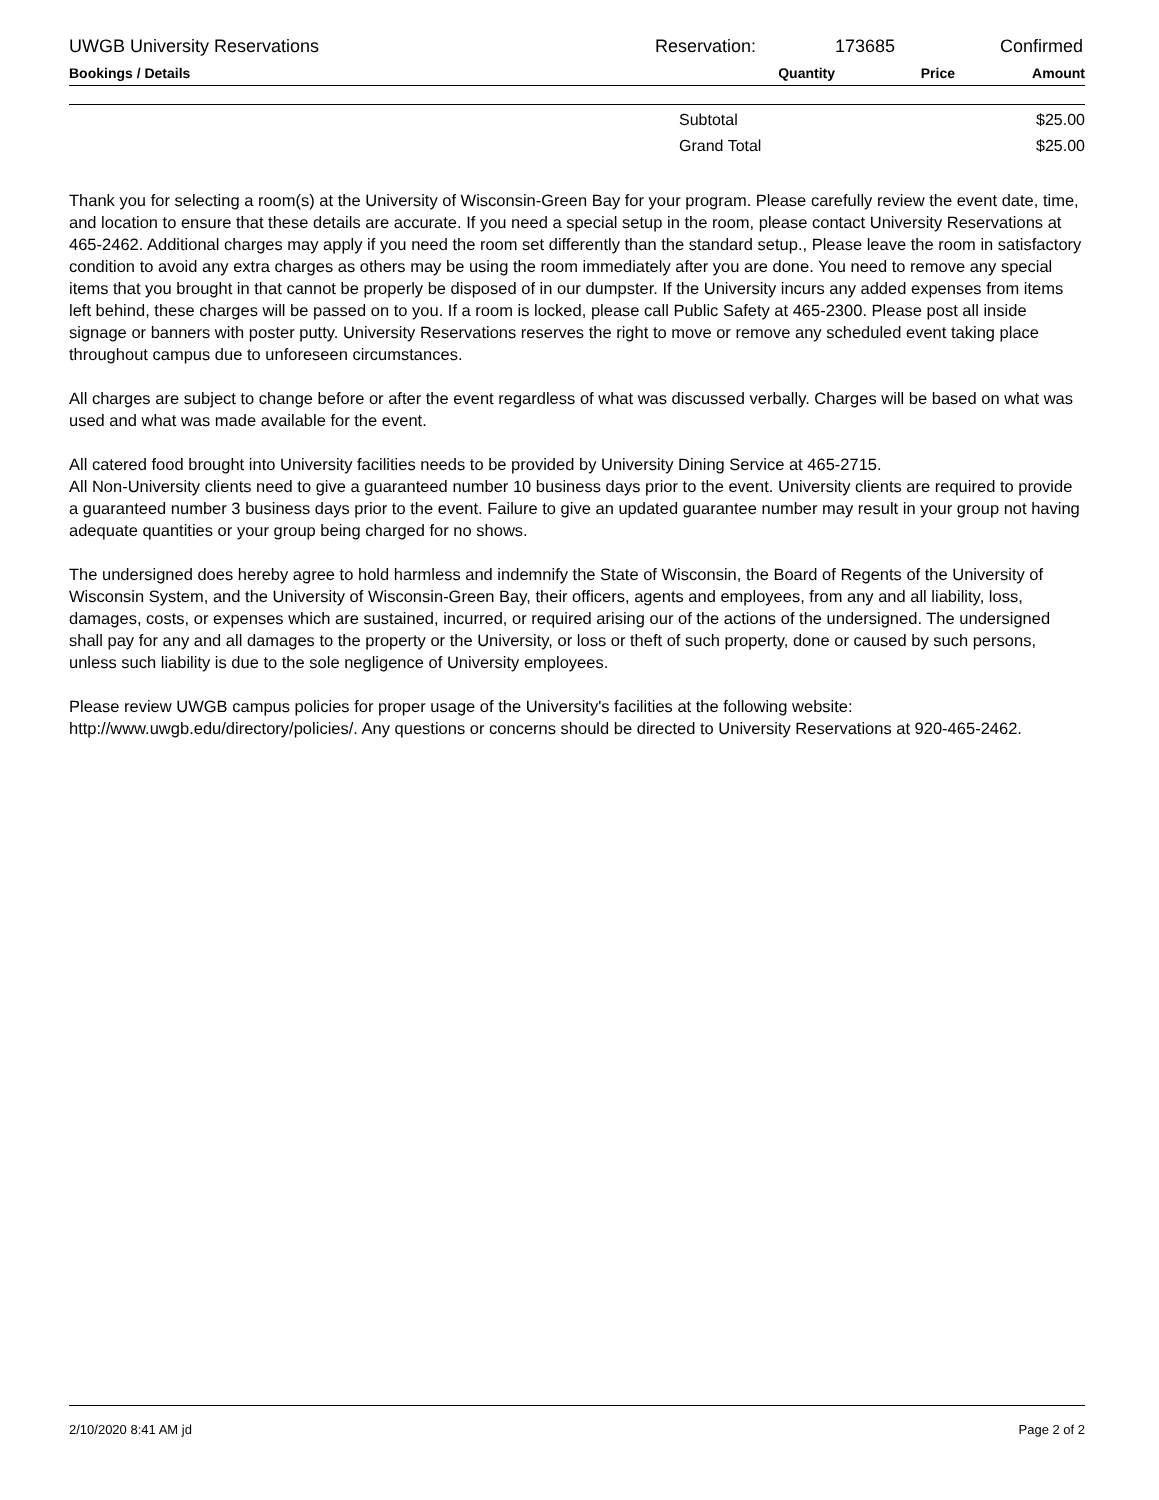UWGB University Reservations Reservation: 173685 Confirmed
| Bookings / Details | Quantity | Price | Amount |
| --- | --- | --- | --- |
| | Subtotal | $25.00 |
| | Grand Total | $25.00 |
Thank you for selecting a room(s) at the University of Wisconsin-Green Bay for your program. Please carefully review the event date, time, and location to ensure that these details are accurate. If you need a special setup in the room, please contact University Reservations at 465-2462. Additional charges may apply if you need the room set differently than the standard setup., Please leave the room in satisfactory condition to avoid any extra charges as others may be using the room immediately after you are done. You need to remove any special items that you brought in that cannot be properly be disposed of in our dumpster. If the University incurs any added expenses from items left behind, these charges will be passed on to you. If a room is locked, please call Public Safety at 465-2300. Please post all inside signage or banners with poster putty. University Reservations reserves the right to move or remove any scheduled event taking place throughout campus due to unforeseen circumstances.
All charges are subject to change before or after the event regardless of what was discussed verbally. Charges will be based on what was used and what was made available for the event.
All catered food brought into University facilities needs to be provided by University Dining Service at 465-2715.
All Non-University clients need to give a guaranteed number 10 business days prior to the event. University clients are required to provide a guaranteed number 3 business days prior to the event. Failure to give an updated guarantee number may result in your group not having adequate quantities or your group being charged for no shows.
The undersigned does hereby agree to hold harmless and indemnify the State of Wisconsin, the Board of Regents of the University of Wisconsin System, and the University of Wisconsin-Green Bay, their officers, agents and employees, from any and all liability, loss, damages, costs, or expenses which are sustained, incurred, or required arising our of the actions of the undersigned. The undersigned shall pay for any and all damages to the property or the University, or loss or theft of such property, done or caused by such persons, unless such liability is due to the sole negligence of University employees.
Please review UWGB campus policies for proper usage of the University's facilities at the following website: http://www.uwgb.edu/directory/policies/. Any questions or concerns should be directed to University Reservations at 920-465-2462.
2/10/2020 8:41 AM jd Page 2 of 2